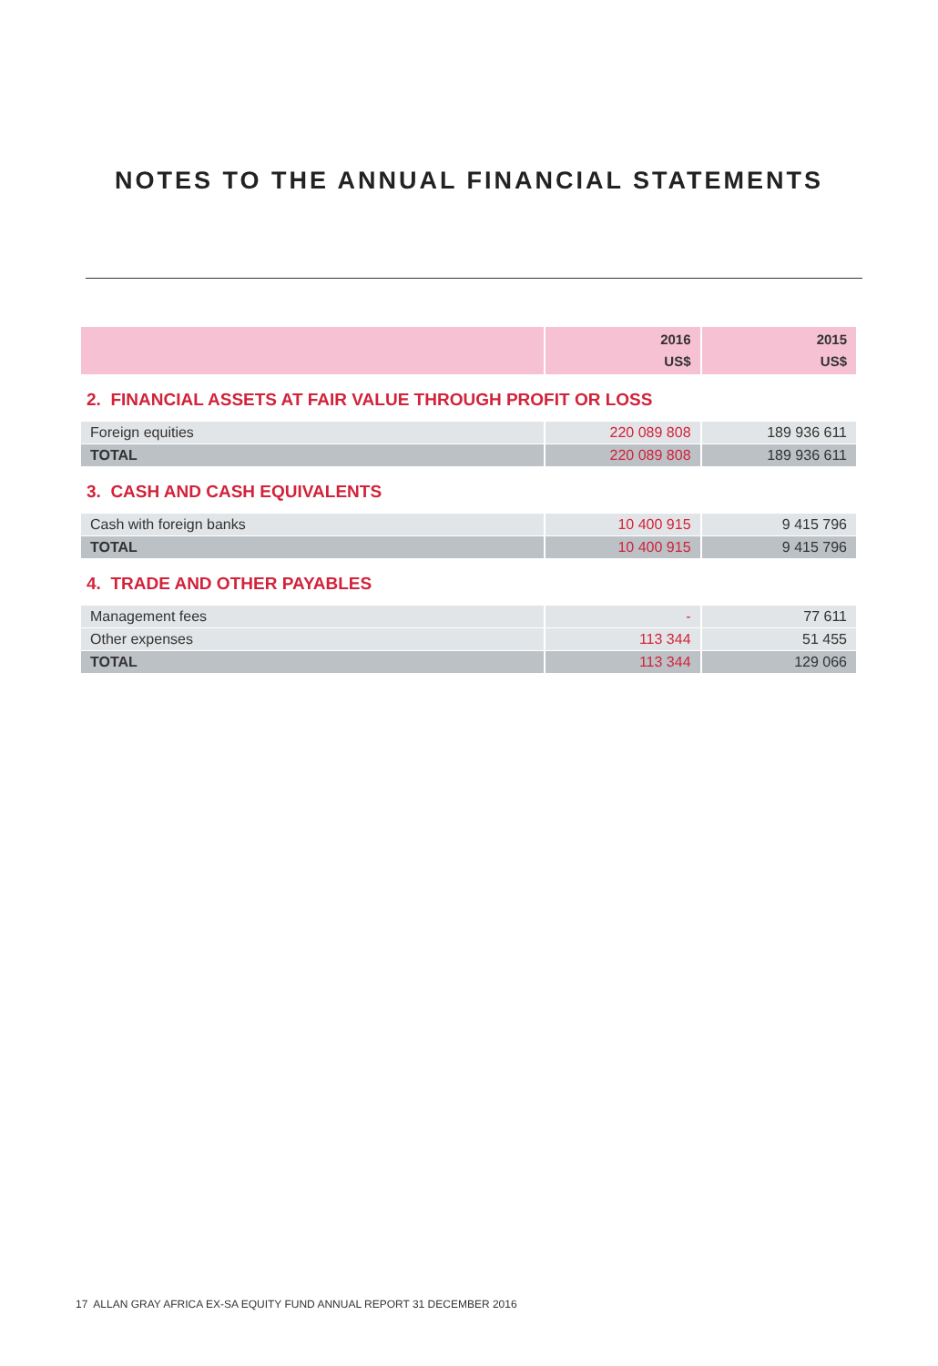NOTES TO THE ANNUAL FINANCIAL STATEMENTS
| | 2016 US$ | 2015 US$ |
| --- | --- | --- |
| 2. FINANCIAL ASSETS AT FAIR VALUE THROUGH PROFIT OR LOSS | | |
| Foreign equities | 220 089 808 | 189 936 611 |
| TOTAL | 220 089 808 | 189 936 611 |
| 3. CASH AND CASH EQUIVALENTS | | |
| Cash with foreign banks | 10 400 915 | 9 415 796 |
| TOTAL | 10 400 915 | 9 415 796 |
| 4. TRADE AND OTHER PAYABLES | | |
| Management fees | - | 77 611 |
| Other expenses | 113 344 | 51 455 |
| TOTAL | 113 344 | 129 066 |
17 ALLAN GRAY AFRICA EX-SA EQUITY FUND ANNUAL REPORT 31 DECEMBER 2016